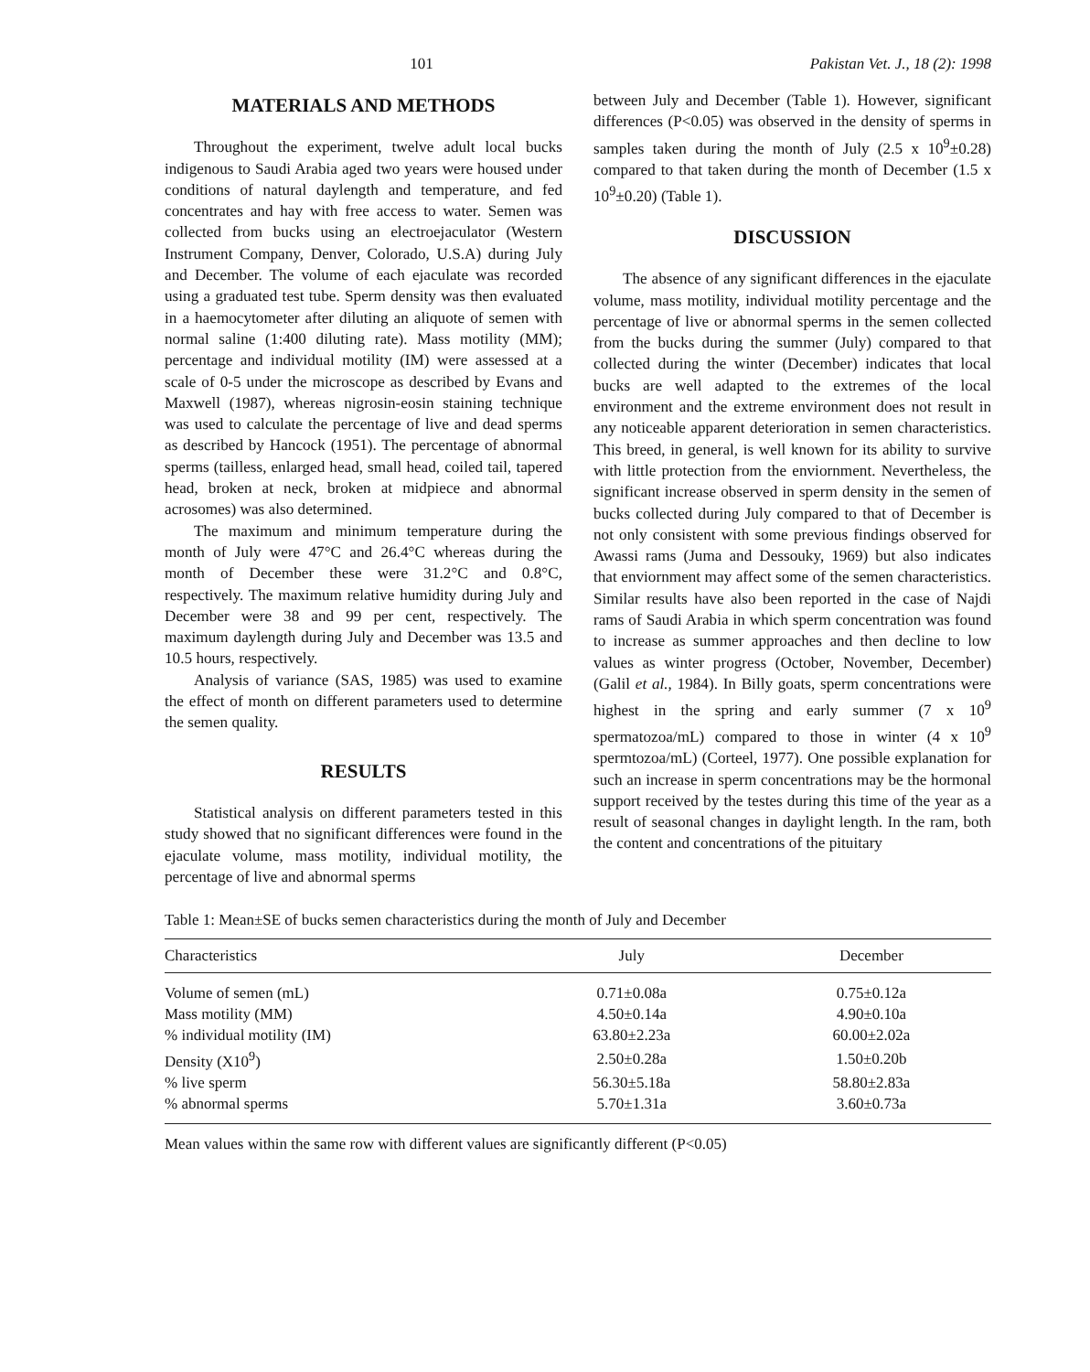101 Pakistan Vet. J., 18 (2): 1998
MATERIALS AND METHODS
Throughout the experiment, twelve adult local bucks indigenous to Saudi Arabia aged two years were housed under conditions of natural daylength and temperature, and fed concentrates and hay with free access to water. Semen was collected from bucks using an electroejaculator (Western Instrument Company, Denver, Colorado, U.S.A) during July and December. The volume of each ejaculate was recorded using a graduated test tube. Sperm density was then evaluated in a haemocytometer after diluting an aliquote of semen with normal saline (1:400 diluting rate). Mass motility (MM); percentage and individual motility (IM) were assessed at a scale of 0-5 under the microscope as described by Evans and Maxwell (1987), whereas nigrosin-eosin staining technique was used to calculate the percentage of live and dead sperms as described by Hancock (1951). The percentage of abnormal sperms (tailless, enlarged head, small head, coiled tail, tapered head, broken at neck, broken at midpiece and abnormal acrosomes) was also determined.
The maximum and minimum temperature during the month of July were 47°C and 26.4°C whereas during the month of December these were 31.2°C and 0.8°C, respectively. The maximum relative humidity during July and December were 38 and 99 per cent, respectively. The maximum daylength during July and December was 13.5 and 10.5 hours, respectively.
Analysis of variance (SAS, 1985) was used to examine the effect of month on different parameters used to determine the semen quality.
RESULTS
Statistical analysis on different parameters tested in this study showed that no significant differences were found in the ejaculate volume, mass motility, individual motility, the percentage of live and abnormal sperms
between July and December (Table 1). However, significant differences (P<0.05) was observed in the density of sperms in samples taken during the month of July (2.5 x 10<sup>9</sup>±0.28) compared to that taken during the month of December (1.5 x 10<sup>9</sup>±0.20) (Table 1).
DISCUSSION
The absence of any significant differences in the ejaculate volume, mass motility, individual motility percentage and the percentage of live or abnormal sperms in the semen collected from the bucks during the summer (July) compared to that collected during the winter (December) indicates that local bucks are well adapted to the extremes of the local environment and the extreme environment does not result in any noticeable apparent deterioration in semen characteristics. This breed, in general, is well known for its ability to survive with little protection from the enviornment. Nevertheless, the significant increase observed in sperm density in the semen of bucks collected during July compared to that of December is not only consistent with some previous findings observed for Awassi rams (Juma and Dessouky, 1969) but also indicates that enviornment may affect some of the semen characteristics. Similar results have also been reported in the case of Najdi rams of Saudi Arabia in which sperm concentration was found to increase as summer approaches and then decline to low values as winter progress (October, November, December) (Galil et al., 1984). In Billy goats, sperm concentrations were highest in the spring and early summer (7 x 10<sup>9</sup> spermatozoa/mL) compared to those in winter (4 x 10<sup>9</sup> spermtozoa/mL) (Corteel, 1977). One possible explanation for such an increase in sperm concentrations may be the hormonal support received by the testes during this time of the year as a result of seasonal changes in daylight length. In the ram, both the content and concentrations of the pituitary
Table 1: Mean±SE of bucks semen characteristics during the month of July and December
| Characteristics | July | December |
| --- | --- | --- |
| Volume of semen (mL) | 0.71±0.08a | 0.75±0.12a |
| Mass motility (MM) | 4.50±0.14a | 4.90±0.10a |
| % individual motility (IM) | 63.80±2.23a | 60.00±2.02a |
| Density (X10<sup>9</sup>) | 2.50±0.28a | 1.50±0.20b |
| % live sperm | 56.30±5.18a | 58.80±2.83a |
| % abnormal sperms | 5.70±1.31a | 3.60±0.73a |
Mean values within the same row with different values are significantly different (P<0.05)